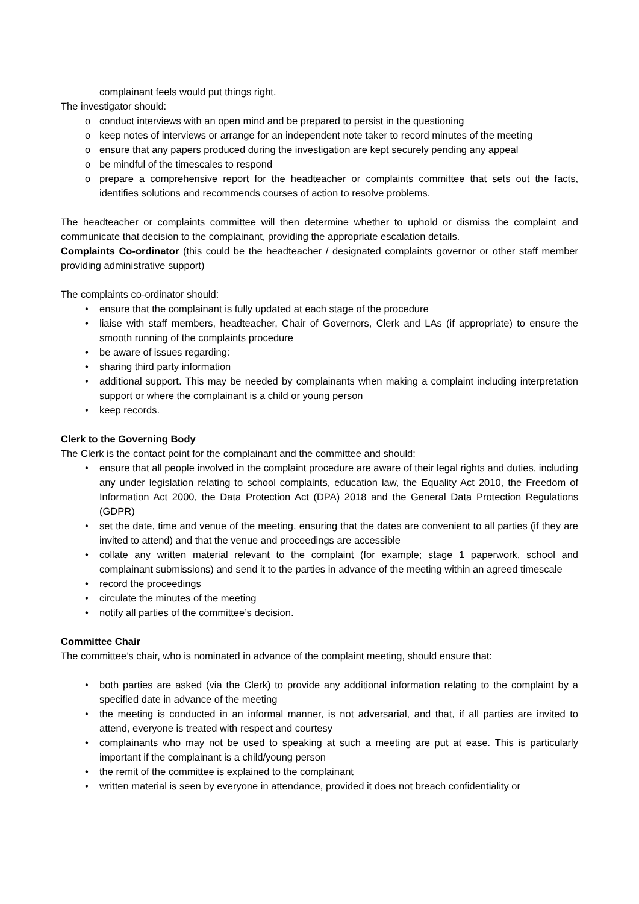complainant feels would put things right.
The investigator should:
o conduct interviews with an open mind and be prepared to persist in the questioning
o keep notes of interviews or arrange for an independent note taker to record minutes of the meeting
o ensure that any papers produced during the investigation are kept securely pending any appeal
o be mindful of the timescales to respond
o prepare a comprehensive report for the headteacher or complaints committee that sets out the facts, identifies solutions and recommends courses of action to resolve problems.
The headteacher or complaints committee will then determine whether to uphold or dismiss the complaint and communicate that decision to the complainant, providing the appropriate escalation details.
Complaints Co-ordinator (this could be the headteacher / designated complaints governor or other staff member providing administrative support)
The complaints co-ordinator should:
• ensure that the complainant is fully updated at each stage of the procedure
• liaise with staff members, headteacher, Chair of Governors, Clerk and LAs (if appropriate) to ensure the smooth running of the complaints procedure
• be aware of issues regarding:
• sharing third party information
• additional support. This may be needed by complainants when making a complaint including interpretation support or where the complainant is a child or young person
• keep records.
Clerk to the Governing Body
The Clerk is the contact point for the complainant and the committee and should:
• ensure that all people involved in the complaint procedure are aware of their legal rights and duties, including any under legislation relating to school complaints, education law, the Equality Act 2010, the Freedom of Information Act 2000, the Data Protection Act (DPA) 2018 and the General Data Protection Regulations (GDPR)
• set the date, time and venue of the meeting, ensuring that the dates are convenient to all parties (if they are invited to attend) and that the venue and proceedings are accessible
• collate any written material relevant to the complaint (for example; stage 1 paperwork, school and complainant submissions) and send it to the parties in advance of the meeting within an agreed timescale
• record the proceedings
• circulate the minutes of the meeting
• notify all parties of the committee’s decision.
Committee Chair
The committee’s chair, who is nominated in advance of the complaint meeting, should ensure that:
• both parties are asked (via the Clerk) to provide any additional information relating to the complaint by a specified date in advance of the meeting
• the meeting is conducted in an informal manner, is not adversarial, and that, if all parties are invited to attend, everyone is treated with respect and courtesy
• complainants who may not be used to speaking at such a meeting are put at ease. This is particularly important if the complainant is a child/young person
• the remit of the committee is explained to the complainant
• written material is seen by everyone in attendance, provided it does not breach confidentiality or